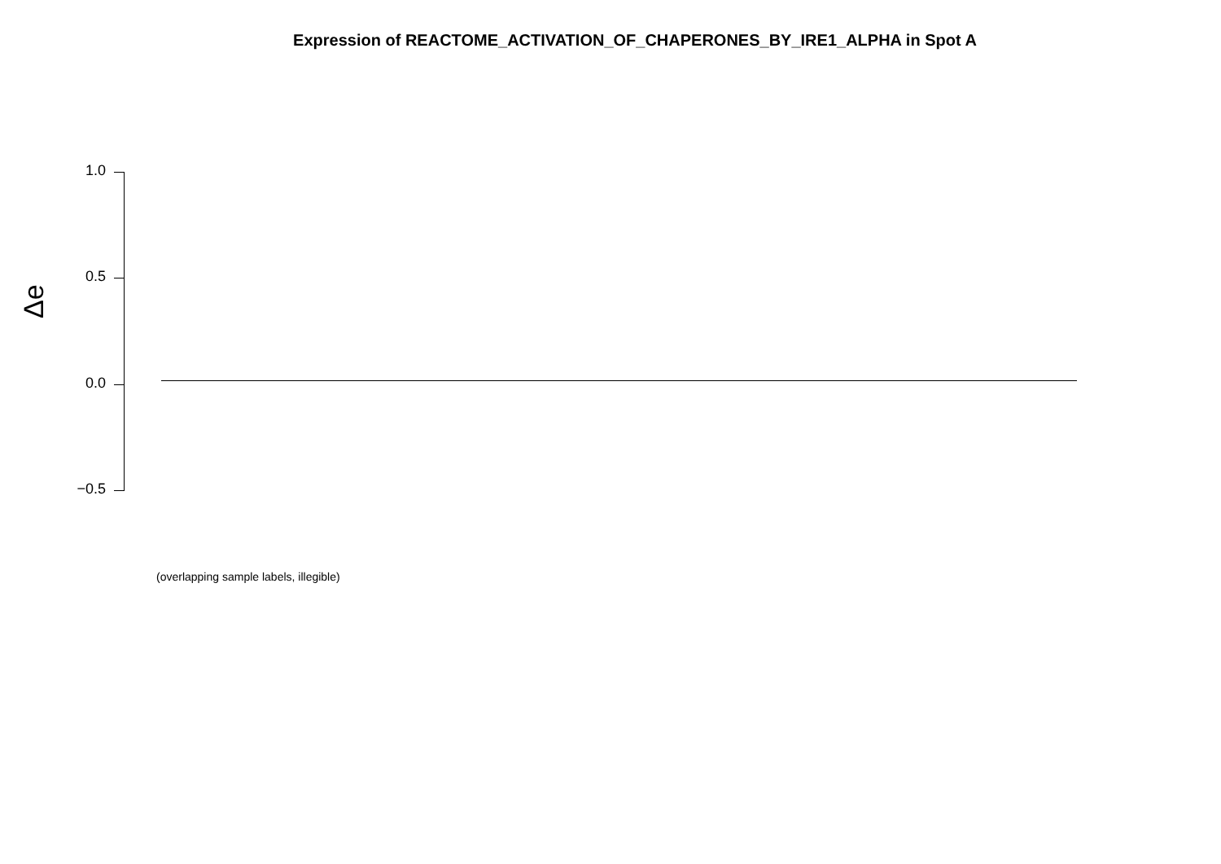Expression of REACTOME_ACTIVATION_OF_CHAPERONES_BY_IRE1_ALPHA in Spot A
1.0
0.5
0.0
−0.5
Δe
(overlapping sample labels, illegible)